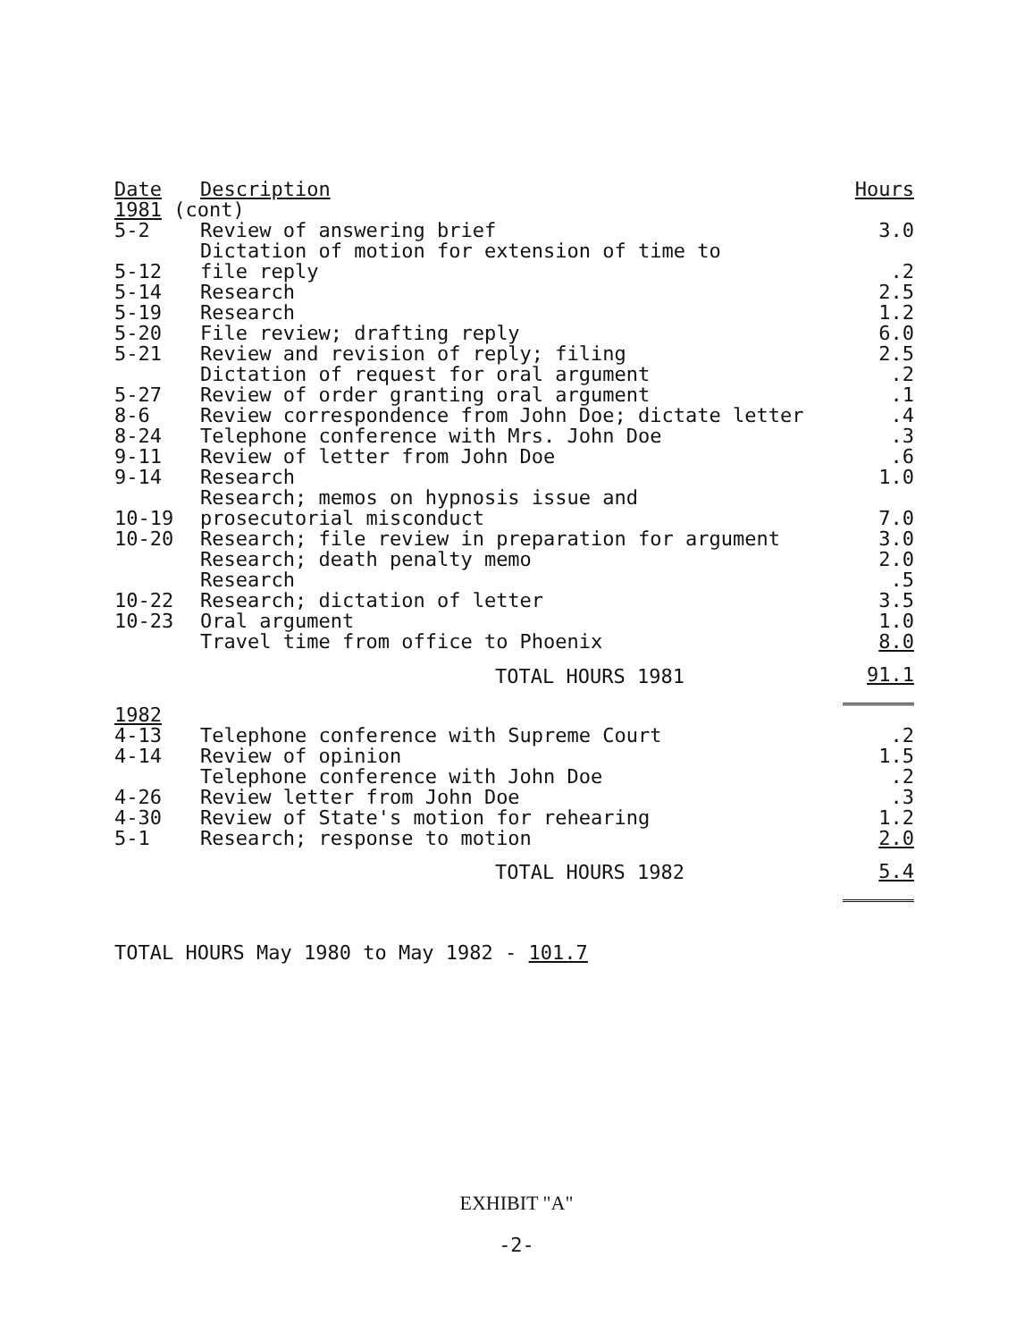| Date | Description | Hours |
| --- | --- | --- |
| 1981 (cont) | | |
| 5-2 | Review of answering brief | 3.0 |
| 5-12 | Dictation of motion for extension of time to file reply | .2 |
| 5-14 | Research | 2.5 |
| 5-19 | Research | 1.2 |
| 5-20 | File review; drafting reply | 6.0 |
| 5-21 | Review and revision of reply; filing | 2.5 |
| | Dictation of request for oral argument | .2 |
| 5-27 | Review of order granting oral argument | .1 |
| 8-6 | Review correspondence from John Doe; dictate letter | .4 |
| 8-24 | Telephone conference with Mrs. John Doe | .3 |
| 9-11 | Review of letter from John Doe | .6 |
| 9-14 | Research | 1.0 |
| 10-19 | Research; memos on hypnosis issue and prosecutorial misconduct | 7.0 |
| 10-20 | Research; file review in preparation for argument | 3.0 |
| | Research; death penalty memo | 2.0 |
| | Research | .5 |
| 10-22 | Research; dictation of letter | 3.5 |
| 10-23 | Oral argument | 1.0 |
| | Travel time from office to Phoenix | 8.0 |
| | TOTAL HOURS 1981 | 91.1 |
| 1982 | | |
| 4-13 | Telephone conference with Supreme Court | .2 |
| 4-14 | Review of opinion | 1.5 |
| | Telephone conference with John Doe | .2 |
| 4-26 | Review letter from John Doe | .3 |
| 4-30 | Review of State's motion for rehearing | 1.2 |
| 5-1 | Research; response to motion | 2.0 |
| | TOTAL HOURS 1982 | 5.4 |
TOTAL HOURS May 1980 to May 1982 - 101.7
EXHIBIT "A"
-2-